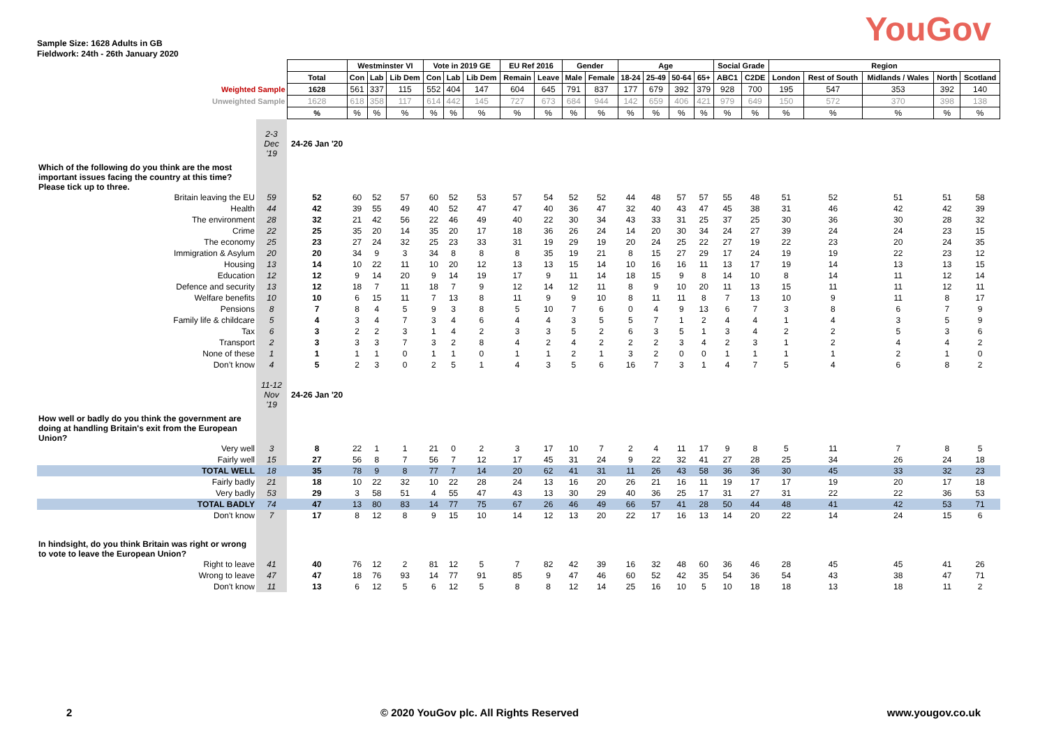Sample Size: 1628 Adults in GB
Fieldwork: 24th - 26th January 2020
YouGov
| | | | Westminster VI | | | Vote in 2019 GE | | | EU Ref 2016 | | Gender | | Age | | | | Social Grade | | Region | | | | |
| | | Total | Con | Lab | Lib Dem | Con | Lab | Lib Dem | Remain | Leave | Male | Female | 18-24 | 25-49 | 50-64 | 65+ | ABC1 | C2DE | London | Rest of South | Midlands / Wales | North | Scotland |
| Weighted Sample | | 1628 | 561 | 337 | 115 | 552 | 404 | 147 | 604 | 645 | 791 | 837 | 177 | 679 | 392 | 379 | 928 | 700 | 195 | 547 | 353 | 392 | 140 |
| Unweighted Sample | | 1628 | 618 | 358 | 117 | 614 | 442 | 145 | 727 | 673 | 684 | 944 | 142 | 659 | 406 | 421 | 979 | 649 | 150 | 572 | 370 | 398 | 138 |
| | | % | % | % | % | % | % | % | % | % | % | % | % | % | % | % | % | % | % | % | % | % | % |
| | 2-3 Dec '19 | 24-26 Jan '20 | | | | | | | | | | | | | | | | | | | | | |
| Which of the following do you think are the most important issues facing the country at this time? Please tick up to three. | | | | | | | | | | | | | | | | | | | | | | | |
| Britain leaving the EU | 59 | 52 | 60 | 52 | 57 | 60 | 52 | 53 | 57 | 54 | 52 | 52 | 44 | 48 | 57 | 57 | 55 | 48 | 51 | 52 | 51 | 51 | 58 |
| Health | 44 | 42 | 39 | 55 | 49 | 40 | 52 | 47 | 47 | 40 | 36 | 47 | 32 | 40 | 43 | 47 | 45 | 38 | 31 | 46 | 42 | 42 | 39 |
| The environment | 28 | 32 | 21 | 42 | 56 | 22 | 46 | 49 | 40 | 22 | 30 | 34 | 43 | 33 | 31 | 25 | 37 | 25 | 30 | 36 | 30 | 28 | 32 |
| Crime | 22 | 25 | 35 | 20 | 14 | 35 | 20 | 17 | 18 | 36 | 26 | 24 | 14 | 20 | 30 | 34 | 24 | 27 | 39 | 24 | 24 | 23 | 15 |
| The economy | 25 | 23 | 27 | 24 | 32 | 25 | 23 | 33 | 31 | 19 | 29 | 19 | 20 | 24 | 25 | 22 | 27 | 19 | 22 | 23 | 20 | 24 | 35 |
| Immigration & Asylum | 20 | 20 | 34 | 9 | 3 | 34 | 8 | 8 | 8 | 35 | 19 | 21 | 8 | 15 | 27 | 29 | 17 | 24 | 19 | 19 | 22 | 23 | 12 |
| Housing | 13 | 14 | 10 | 22 | 11 | 10 | 20 | 12 | 13 | 13 | 15 | 14 | 10 | 16 | 16 | 11 | 13 | 17 | 19 | 14 | 13 | 13 | 15 |
| Education | 12 | 12 | 9 | 14 | 20 | 9 | 14 | 19 | 17 | 9 | 11 | 14 | 18 | 15 | 9 | 8 | 14 | 10 | 8 | 14 | 11 | 12 | 14 |
| Defence and security | 13 | 12 | 18 | 7 | 11 | 18 | 7 | 9 | 12 | 14 | 12 | 11 | 8 | 9 | 10 | 20 | 11 | 13 | 15 | 11 | 11 | 12 | 11 |
| Welfare benefits | 10 | 10 | 6 | 15 | 11 | 7 | 13 | 8 | 11 | 9 | 9 | 10 | 8 | 11 | 11 | 8 | 7 | 13 | 10 | 9 | 11 | 8 | 17 |
| Pensions | 8 | 7 | 8 | 4 | 5 | 9 | 3 | 8 | 5 | 10 | 7 | 6 | 0 | 4 | 9 | 13 | 6 | 7 | 3 | 8 | 6 | 7 | 9 |
| Family life & childcare | 5 | 4 | 3 | 4 | 7 | 3 | 4 | 6 | 4 | 4 | 3 | 5 | 5 | 7 | 1 | 2 | 4 | 4 | 1 | 4 | 3 | 5 | 9 |
| Tax | 6 | 3 | 2 | 2 | 3 | 1 | 4 | 2 | 3 | 3 | 5 | 2 | 6 | 3 | 5 | 1 | 3 | 4 | 2 | 2 | 5 | 3 | 6 |
| Transport | 2 | 3 | 3 | 3 | 7 | 3 | 2 | 8 | 4 | 2 | 4 | 2 | 2 | 2 | 3 | 4 | 2 | 3 | 1 | 2 | 4 | 4 | 2 |
| None of these | 1 | 1 | 1 | 1 | 0 | 1 | 1 | 0 | 1 | 1 | 2 | 1 | 3 | 2 | 0 | 0 | 1 | 1 | 1 | 1 | 2 | 1 | 0 |
| Don’t know | 4 | 5 | 2 | 3 | 0 | 2 | 5 | 1 | 4 | 3 | 5 | 6 | 16 | 7 | 3 | 1 | 4 | 7 | 5 | 4 | 6 | 8 | 2 |
| | 11-12 Nov '19 | 24-26 Jan '20 | | | | | | | | | | | | | | | | | | | | | |
| How well or badly do you think the government are doing at handling Britain's exit from the European Union? | | | | | | | | | | | | | | | | | | | | | | | |
| Very well | 3 | 8 | 22 | 1 | 1 | 21 | 0 | 2 | 3 | 17 | 10 | 7 | 2 | 4 | 11 | 17 | 9 | 8 | 5 | 11 | 7 | 8 | 5 |
| Fairly well | 15 | 27 | 56 | 8 | 7 | 56 | 7 | 12 | 17 | 45 | 31 | 24 | 9 | 22 | 32 | 41 | 27 | 28 | 25 | 34 | 26 | 24 | 18 |
| TOTAL WELL | 18 | 35 | 78 | 9 | 8 | 77 | 7 | 14 | 20 | 62 | 41 | 31 | 11 | 26 | 43 | 58 | 36 | 36 | 30 | 45 | 33 | 32 | 23 |
| Fairly badly | 21 | 18 | 10 | 22 | 32 | 10 | 22 | 28 | 24 | 13 | 16 | 20 | 26 | 21 | 16 | 11 | 19 | 17 | 17 | 19 | 20 | 17 | 18 |
| Very badly | 53 | 29 | 3 | 58 | 51 | 4 | 55 | 47 | 43 | 13 | 30 | 29 | 40 | 36 | 25 | 17 | 31 | 27 | 31 | 22 | 22 | 36 | 53 |
| TOTAL BADLY | 74 | 47 | 13 | 80 | 83 | 14 | 77 | 75 | 67 | 26 | 46 | 49 | 66 | 57 | 41 | 28 | 50 | 44 | 48 | 41 | 42 | 53 | 71 |
| Don't know | 7 | 17 | 8 | 12 | 8 | 9 | 15 | 10 | 14 | 12 | 13 | 20 | 22 | 17 | 16 | 13 | 14 | 20 | 22 | 14 | 24 | 15 | 6 |
| In hindsight, do you think Britain was right or wrong to vote to leave the European Union? | | | | | | | | | | | | | | | | | | | | | | | |
| Right to leave | 41 | 40 | 76 | 12 | 2 | 81 | 12 | 5 | 7 | 82 | 42 | 39 | 16 | 32 | 48 | 60 | 36 | 46 | 28 | 45 | 45 | 41 | 26 |
| Wrong to leave | 47 | 47 | 18 | 76 | 93 | 14 | 77 | 91 | 85 | 9 | 47 | 46 | 60 | 52 | 42 | 35 | 54 | 36 | 54 | 43 | 38 | 47 | 71 |
| Don't know | 11 | 13 | 6 | 12 | 5 | 6 | 12 | 5 | 8 | 8 | 12 | 14 | 25 | 16 | 10 | 5 | 10 | 18 | 18 | 13 | 18 | 11 | 2 |
2 © 2020 YouGov plc. All Rights Reserved www.yougov.co.uk